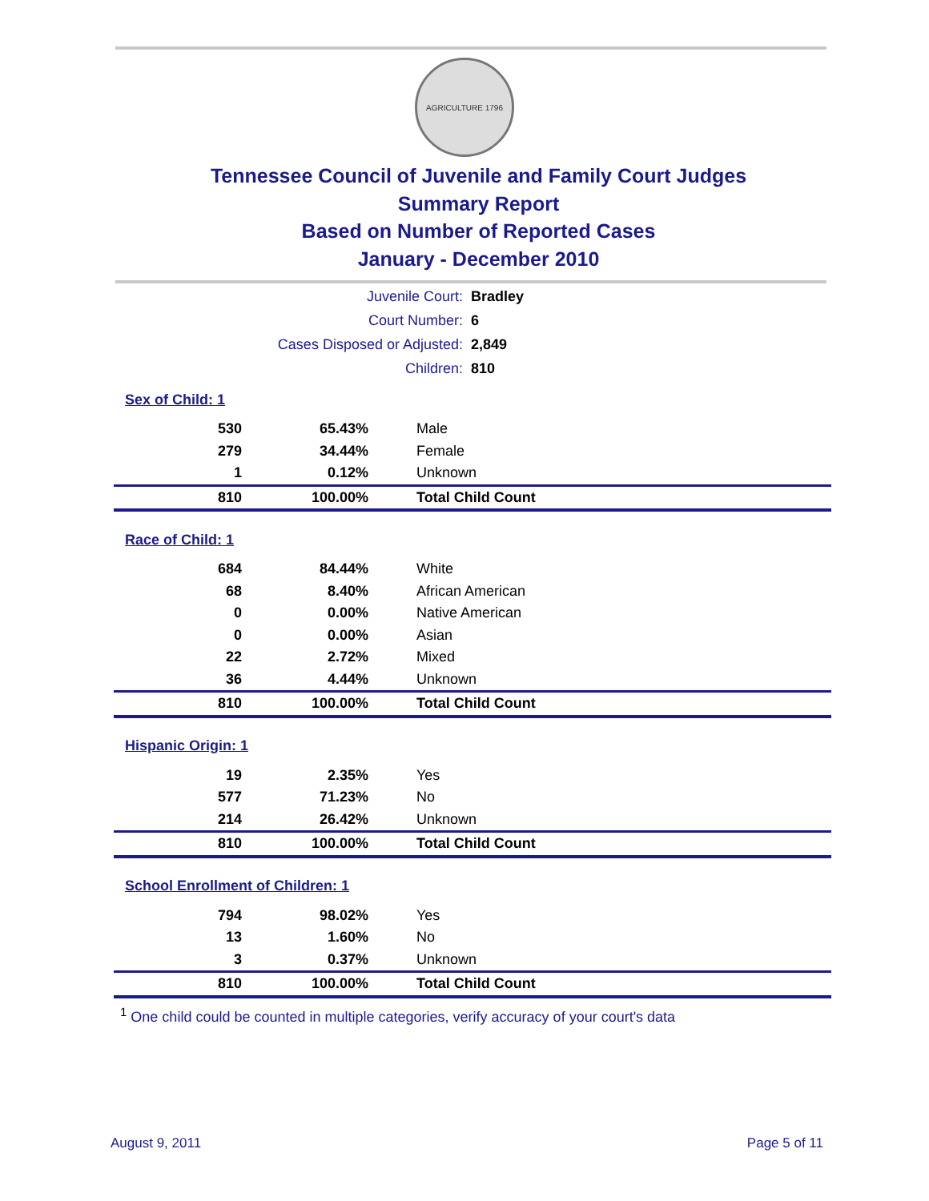AGRICULTURE 1796
Tennessee Council of Juvenile and Family Court Judges
Summary Report
Based on Number of Reported Cases
January - December 2010
| Juvenile Court: | Bradley |
| Court Number: | 6 |
| Cases Disposed or Adjusted: | 2,849 |
| Children: | 810 |
| Sex of Child: 1 | | |
| 530 | 65.43% | Male |
| 279 | 34.44% | Female |
| 1 | 0.12% | Unknown |
| 810 | 100.00% | Total Child Count |
| Race of Child: 1 | | |
| 684 | 84.44% | White |
| 68 | 8.40% | African American |
| 0 | 0.00% | Native American |
| 0 | 0.00% | Asian |
| 22 | 2.72% | Mixed |
| 36 | 4.44% | Unknown |
| 810 | 100.00% | Total Child Count |
| Hispanic Origin: 1 | | |
| 19 | 2.35% | Yes |
| 577 | 71.23% | No |
| 214 | 26.42% | Unknown |
| 810 | 100.00% | Total Child Count |
| School Enrollment of Children: 1 | | |
| 794 | 98.02% | Yes |
| 13 | 1.60% | No |
| 3 | 0.37% | Unknown |
| 810 | 100.00% | Total Child Count |
<sup>1</sup> One child could be counted in multiple categories, verify accuracy of your court's data
August 9, 2011 Page 5 of 11